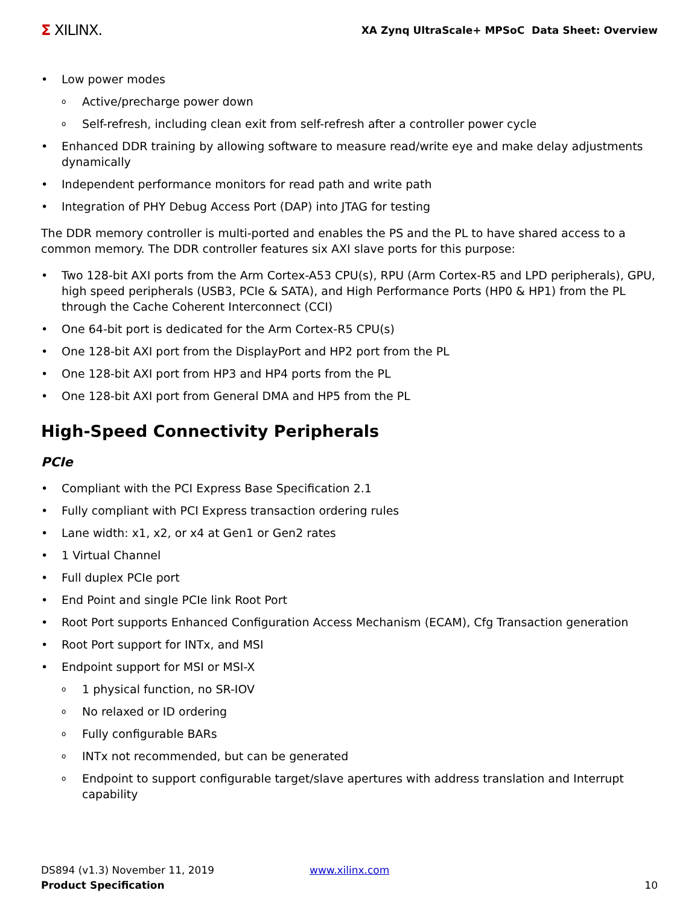Σ XILINX.
XA Zynq UltraScale+ MPSoC Data Sheet: Overview
Low power modes
Active/precharge power down
Self-refresh, including clean exit from self-refresh after a controller power cycle
Enhanced DDR training by allowing software to measure read/write eye and make delay adjustments dynamically
Independent performance monitors for read path and write path
Integration of PHY Debug Access Port (DAP) into JTAG for testing
The DDR memory controller is multi-ported and enables the PS and the PL to have shared access to a common memory. The DDR controller features six AXI slave ports for this purpose:
Two 128-bit AXI ports from the Arm Cortex-A53 CPU(s), RPU (Arm Cortex-R5 and LPD peripherals), GPU, high speed peripherals (USB3, PCIe & SATA), and High Performance Ports (HP0 & HP1) from the PL through the Cache Coherent Interconnect (CCI)
One 64-bit port is dedicated for the Arm Cortex-R5 CPU(s)
One 128-bit AXI port from the DisplayPort and HP2 port from the PL
One 128-bit AXI port from HP3 and HP4 ports from the PL
One 128-bit AXI port from General DMA and HP5 from the PL
High-Speed Connectivity Peripherals
PCIe
Compliant with the PCI Express Base Specification 2.1
Fully compliant with PCI Express transaction ordering rules
Lane width: x1, x2, or x4 at Gen1 or Gen2 rates
1 Virtual Channel
Full duplex PCIe port
End Point and single PCIe link Root Port
Root Port supports Enhanced Configuration Access Mechanism (ECAM), Cfg Transaction generation
Root Port support for INTx, and MSI
Endpoint support for MSI or MSI-X
1 physical function, no SR-IOV
No relaxed or ID ordering
Fully configurable BARs
INTx not recommended, but can be generated
Endpoint to support configurable target/slave apertures with address translation and Interrupt capability
DS894 (v1.3) November 11, 2019
Product Specification
www.xilinx.com 10